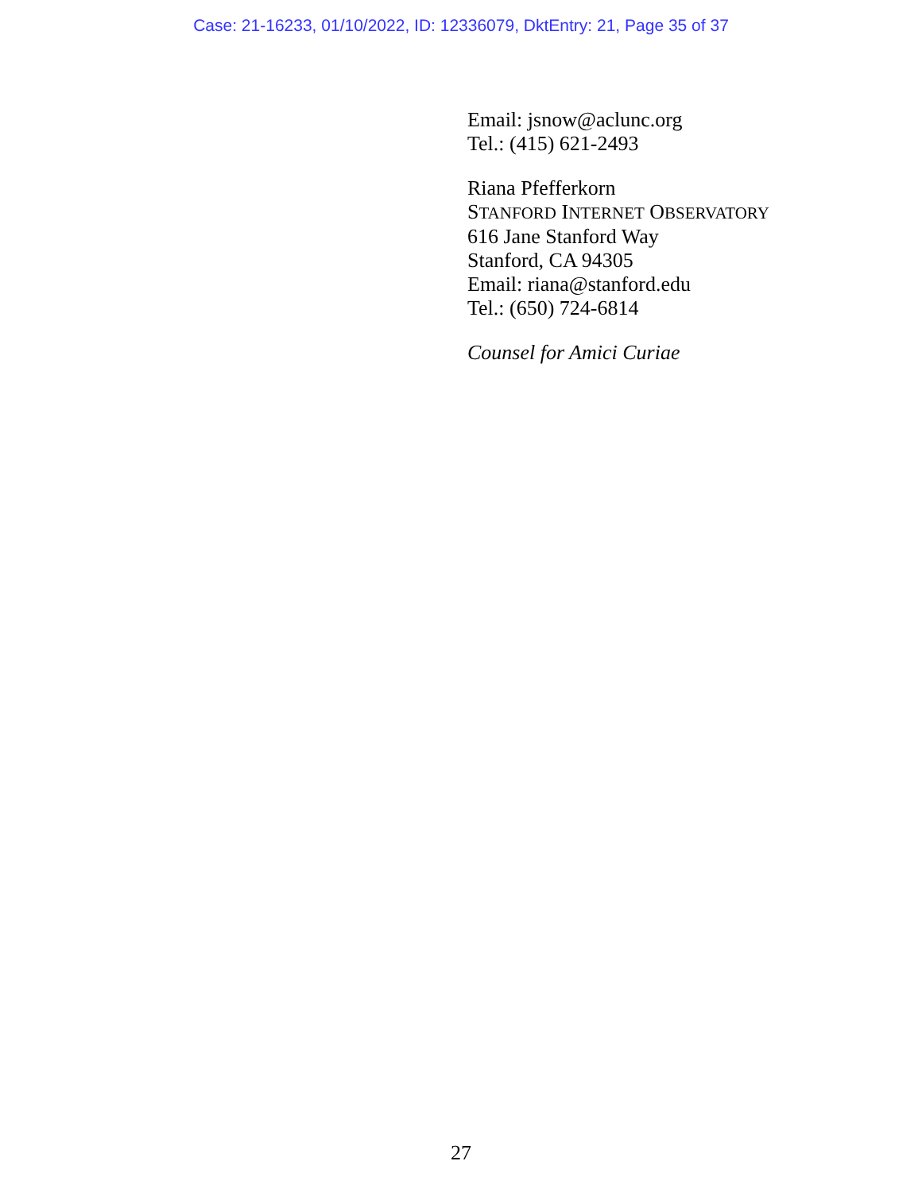Case: 21-16233, 01/10/2022, ID: 12336079, DktEntry: 21, Page 35 of 37
Email: jsnow@aclunc.org
Tel.: (415) 621-2493
Riana Pfefferkorn
STANFORD INTERNET OBSERVATORY
616 Jane Stanford Way
Stanford, CA 94305
Email: riana@stanford.edu
Tel.: (650) 724-6814
Counsel for Amici Curiae
27